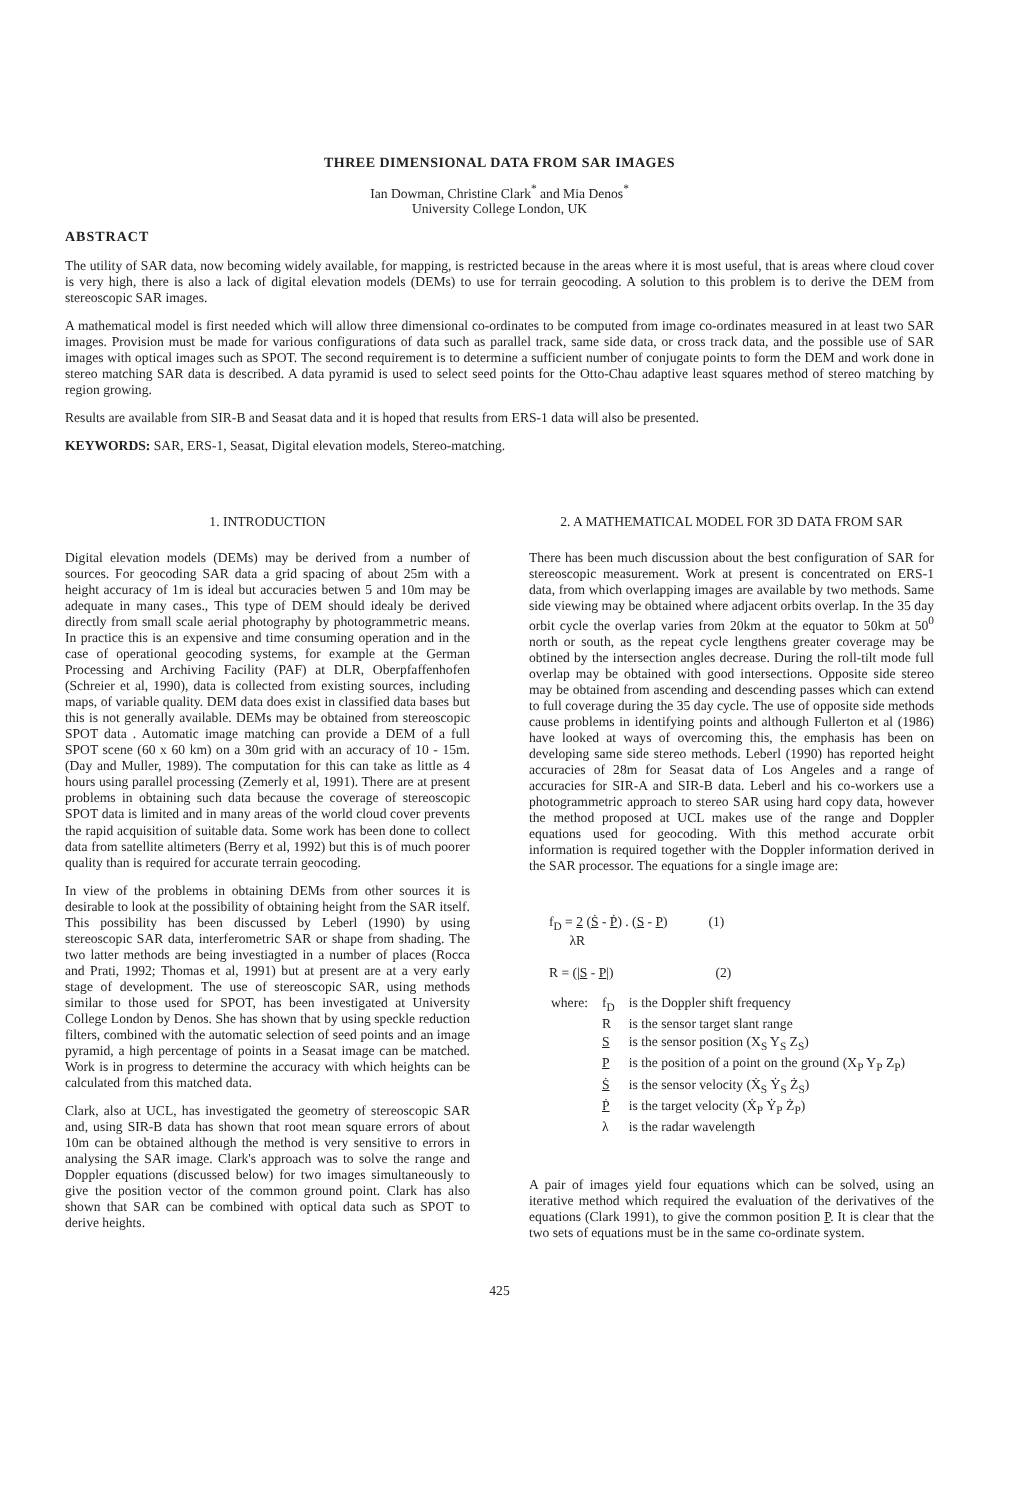THREE DIMENSIONAL DATA FROM SAR IMAGES
Ian Dowman, Christine Clark<sup>*</sup> and Mia Denos<sup>*</sup>
University College London, UK
ABSTRACT
The utility of SAR data, now becoming widely available, for mapping, is restricted because in the areas where it is most useful, that is areas where cloud cover is very high, there is also a lack of digital elevation models (DEMs) to use for terrain geocoding. A solution to this problem is to derive the DEM from stereoscopic SAR images.
A mathematical model is first needed which will allow three dimensional co-ordinates to be computed from image co-ordinates measured in at least two SAR images. Provision must be made for various configurations of data such as parallel track, same side data, or cross track data, and the possible use of SAR images with optical images such as SPOT. The second requirement is to determine a sufficient number of conjugate points to form the DEM and work done in stereo matching SAR data is described. A data pyramid is used to select seed points for the Otto-Chau adaptive least squares method of stereo matching by region growing.
Results are available from SIR-B and Seasat data and it is hoped that results from ERS-1 data will also be presented.
KEYWORDS: SAR, ERS-1, Seasat, Digital elevation models, Stereo-matching.
1. INTRODUCTION
Digital elevation models (DEMs) may be derived from a number of sources. For geocoding SAR data a grid spacing of about 25m with a height accuracy of 1m is ideal but accuracies betwen 5 and 10m may be adequate in many cases., This type of DEM should idealy be derived directly from small scale aerial photography by photogrammetric means. In practice this is an expensive and time consuming operation and in the case of operational geocoding systems, for example at the German Processing and Archiving Facility (PAF) at DLR, Oberpfaffenhofen (Schreier et al, 1990), data is collected from existing sources, including maps, of variable quality. DEM data does exist in classified data bases but this is not generally available. DEMs may be obtained from stereoscopic SPOT data . Automatic image matching can provide a DEM of a full SPOT scene (60 x 60 km) on a 30m grid with an accuracy of 10 - 15m. (Day and Muller, 1989). The computation for this can take as little as 4 hours using parallel processing (Zemerly et al, 1991). There are at present problems in obtaining such data because the coverage of stereoscopic SPOT data is limited and in many areas of the world cloud cover prevents the rapid acquisition of suitable data. Some work has been done to collect data from satellite altimeters (Berry et al, 1992) but this is of much poorer quality than is required for accurate terrain geocoding.
In view of the problems in obtaining DEMs from other sources it is desirable to look at the possibility of obtaining height from the SAR itself. This possibility has been discussed by Leberl (1990) by using stereoscopic SAR data, interferometric SAR or shape from shading. The two latter methods are being investiagted in a number of places (Rocca and Prati, 1992; Thomas et al, 1991) but at present are at a very early stage of development. The use of stereoscopic SAR, using methods similar to those used for SPOT, has been investigated at University College London by Denos. She has shown that by using speckle reduction filters, combined with the automatic selection of seed points and an image pyramid, a high percentage of points in a Seasat image can be matched. Work is in progress to determine the accuracy with which heights can be calculated from this matched data.
Clark, also at UCL, has investigated the geometry of stereoscopic SAR and, using SIR-B data has shown that root mean square errors of about 10m can be obtained although the method is very sensitive to errors in analysing the SAR image. Clark's approach was to solve the range and Doppler equations (discussed below) for two images simultaneously to give the position vector of the common ground point. Clark has also shown that SAR can be combined with optical data such as SPOT to derive heights.
2. A MATHEMATICAL MODEL FOR 3D DATA FROM SAR
There has been much discussion about the best configuration of SAR for stereoscopic measurement. Work at present is concentrated on ERS-1 data, from which overlapping images are available by two methods. Same side viewing may be obtained where adjacent orbits overlap. In the 35 day orbit cycle the overlap varies from 20km at the equator to 50km at 50<sup>0</sup> north or south, as the repeat cycle lengthens greater coverage may be obtined by the intersection angles decrease. During the roll-tilt mode full overlap may be obtained with good intersections. Opposite side stereo may be obtained from ascending and descending passes which can extend to full coverage during the 35 day cycle. The use of opposite side methods cause problems in identifying points and although Fullerton et al (1986) have looked at ways of overcoming this, the emphasis has been on developing same side stereo methods. Leberl (1990) has reported height accuracies of 28m for Seasat data of Los Angeles and a range of accuracies for SIR-A and SIR-B data. Leberl and his co-workers use a photogrammetric approach to stereo SAR using hard copy data, however the method proposed at UCL makes use of the range and Doppler equations used for geocoding. With this method accurate orbit information is required together with the Doppler information derived in the SAR processor. The equations for a single image are:
f<sub>D</sub> = 2 (Ṡ - Ṗ) . (S - P) (1)
λR
R = (|S - P|) (2)
| where: | f<sub>D</sub> | is the Doppler shift frequency |
| | R | is the sensor target slant range |
| | S | is the sensor position (X<sub>S</sub> Y<sub>S</sub> Z<sub>S</sub>) |
| | P | is the position of a point on the ground (X<sub>P</sub> Y<sub>P</sub> Z<sub>P</sub>) |
| | Ṡ | is the sensor velocity (Ẋ<sub>S</sub> Ẏ<sub>S</sub> Ż<sub>S</sub>) |
| | Ṗ | is the target velocity (Ẋ<sub>P</sub> Ẏ<sub>P</sub> Ż<sub>P</sub>) |
| | λ | is the radar wavelength |
A pair of images yield four equations which can be solved, using an iterative method which required the evaluation of the derivatives of the equations (Clark 1991), to give the common position P. It is clear that the two sets of equations must be in the same co-ordinate system.
425